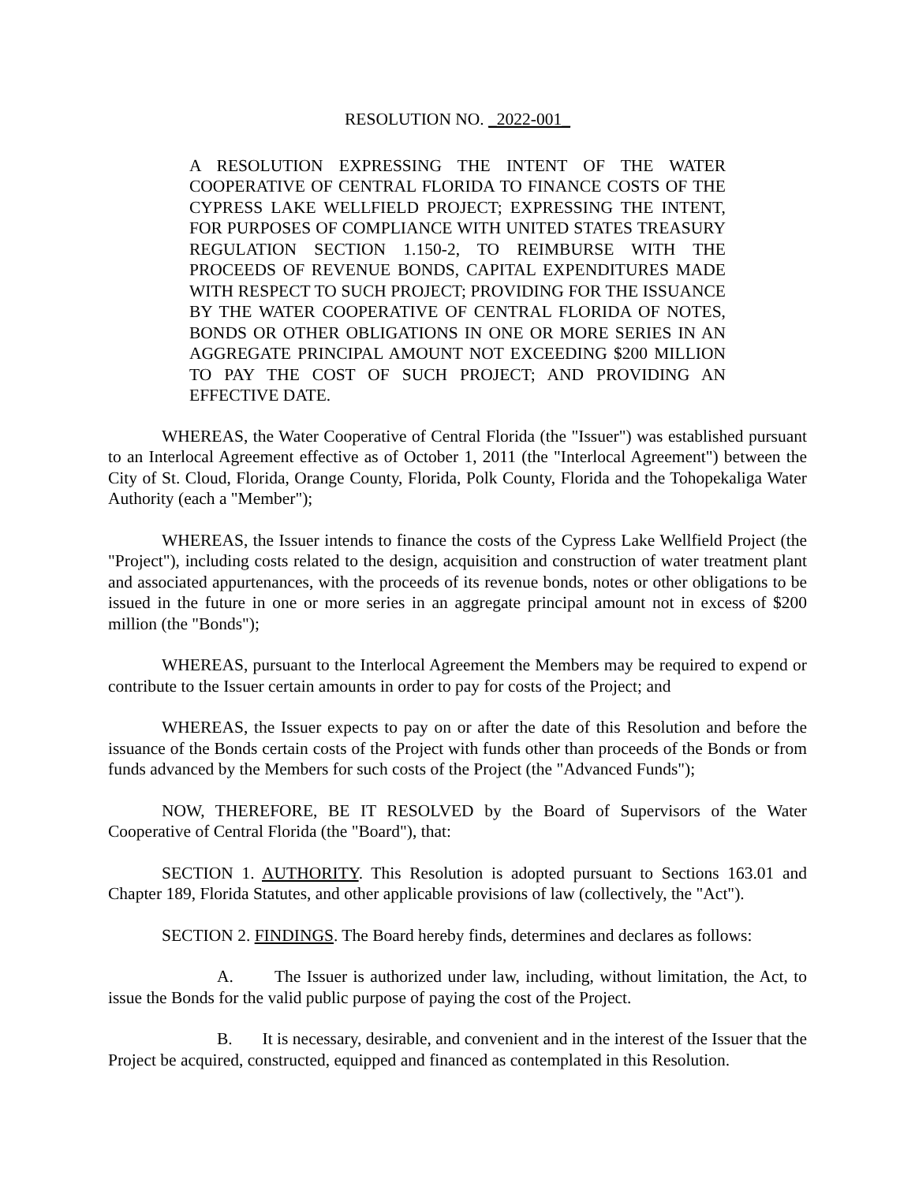RESOLUTION NO. _2022-001_
A RESOLUTION EXPRESSING THE INTENT OF THE WATER COOPERATIVE OF CENTRAL FLORIDA TO FINANCE COSTS OF THE CYPRESS LAKE WELLFIELD PROJECT; EXPRESSING THE INTENT, FOR PURPOSES OF COMPLIANCE WITH UNITED STATES TREASURY REGULATION SECTION 1.150-2, TO REIMBURSE WITH THE PROCEEDS OF REVENUE BONDS, CAPITAL EXPENDITURES MADE WITH RESPECT TO SUCH PROJECT; PROVIDING FOR THE ISSUANCE BY THE WATER COOPERATIVE OF CENTRAL FLORIDA OF NOTES, BONDS OR OTHER OBLIGATIONS IN ONE OR MORE SERIES IN AN AGGREGATE PRINCIPAL AMOUNT NOT EXCEEDING $200 MILLION TO PAY THE COST OF SUCH PROJECT; AND PROVIDING AN EFFECTIVE DATE.
WHEREAS, the Water Cooperative of Central Florida (the "Issuer") was established pursuant to an Interlocal Agreement effective as of October 1, 2011 (the "Interlocal Agreement") between the City of St. Cloud, Florida, Orange County, Florida, Polk County, Florida and the Tohopekaliga Water Authority (each a "Member");
WHEREAS, the Issuer intends to finance the costs of the Cypress Lake Wellfield Project (the "Project"), including costs related to the design, acquisition and construction of water treatment plant and associated appurtenances, with the proceeds of its revenue bonds, notes or other obligations to be issued in the future in one or more series in an aggregate principal amount not in excess of $200 million (the "Bonds");
WHEREAS, pursuant to the Interlocal Agreement the Members may be required to expend or contribute to the Issuer certain amounts in order to pay for costs of the Project; and
WHEREAS, the Issuer expects to pay on or after the date of this Resolution and before the issuance of the Bonds certain costs of the Project with funds other than proceeds of the Bonds or from funds advanced by the Members for such costs of the Project (the "Advanced Funds");
NOW, THEREFORE, BE IT RESOLVED by the Board of Supervisors of the Water Cooperative of Central Florida (the "Board"), that:
SECTION 1. AUTHORITY. This Resolution is adopted pursuant to Sections 163.01 and Chapter 189, Florida Statutes, and other applicable provisions of law (collectively, the "Act").
SECTION 2. FINDINGS. The Board hereby finds, determines and declares as follows:
A. The Issuer is authorized under law, including, without limitation, the Act, to issue the Bonds for the valid public purpose of paying the cost of the Project.
B. It is necessary, desirable, and convenient and in the interest of the Issuer that the Project be acquired, constructed, equipped and financed as contemplated in this Resolution.